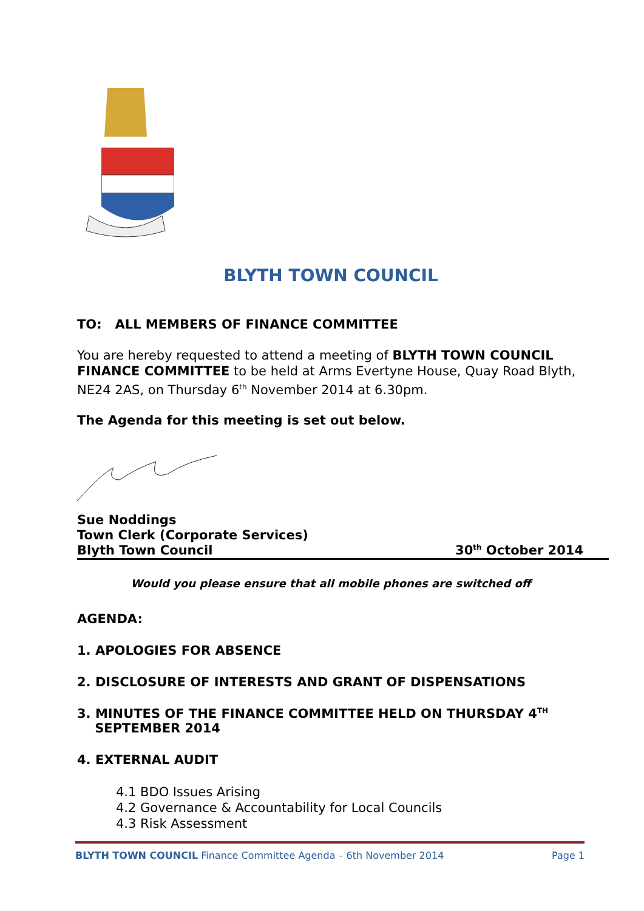BLYTH TOWN COUNCIL
TO: ALL MEMBERS OF FINANCE COMMITTEE
You are hereby requested to attend a meeting of BLYTH TOWN COUNCIL FINANCE COMMITTEE to be held at Arms Evertyne House, Quay Road Blyth, NE24 2AS, on Thursday 6<sup>th</sup> November 2014 at 6.30pm.
The Agenda for this meeting is set out below.
Sue Noddings
Town Clerk (Corporate Services)
Blyth Town Council
30<sup>th</sup> October 2014
Would you please ensure that all mobile phones are switched off
AGENDA:
1. APOLOGIES FOR ABSENCE
2. DISCLOSURE OF INTERESTS AND GRANT OF DISPENSATIONS
3. MINUTES OF THE FINANCE COMMITTEE HELD ON THURSDAY 4<sup>TH</sup>
SEPTEMBER 2014
4. EXTERNAL AUDIT
4.1 BDO Issues Arising
4.2 Governance & Accountability for Local Councils
4.3 Risk Assessment
BLYTH TOWN COUNCIL Finance Committee Agenda – 6th November 2014 Page 1